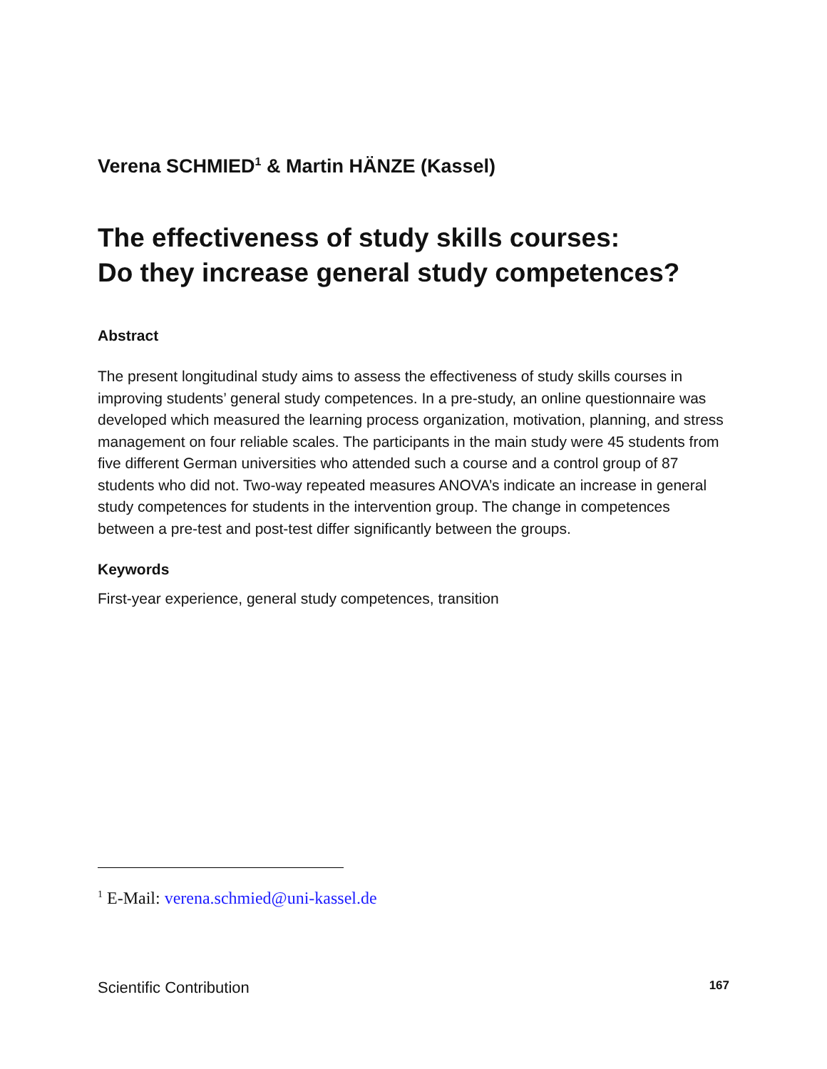Verena SCHMIED<sup>1</sup> & Martin HÄNZE (Kassel)
The effectiveness of study skills courses:
Do they increase general study competences?
Abstract
The present longitudinal study aims to assess the effectiveness of study skills courses in improving students’ general study competences. In a pre-study, an online questionnaire was developed which measured the learning process organization, motivation, planning, and stress management on four reliable scales. The participants in the main study were 45 students from five different German universities who attended such a course and a control group of 87 students who did not. Two-way repeated measures ANOVA’s indicate an increase in general study competences for students in the intervention group. The change in competences between a pre-test and post-test differ significantly between the groups.
Keywords
First-year experience, general study competences, transition
<sup>1</sup> E-Mail: verena.schmied@uni-kassel.de
Scientific Contribution 167